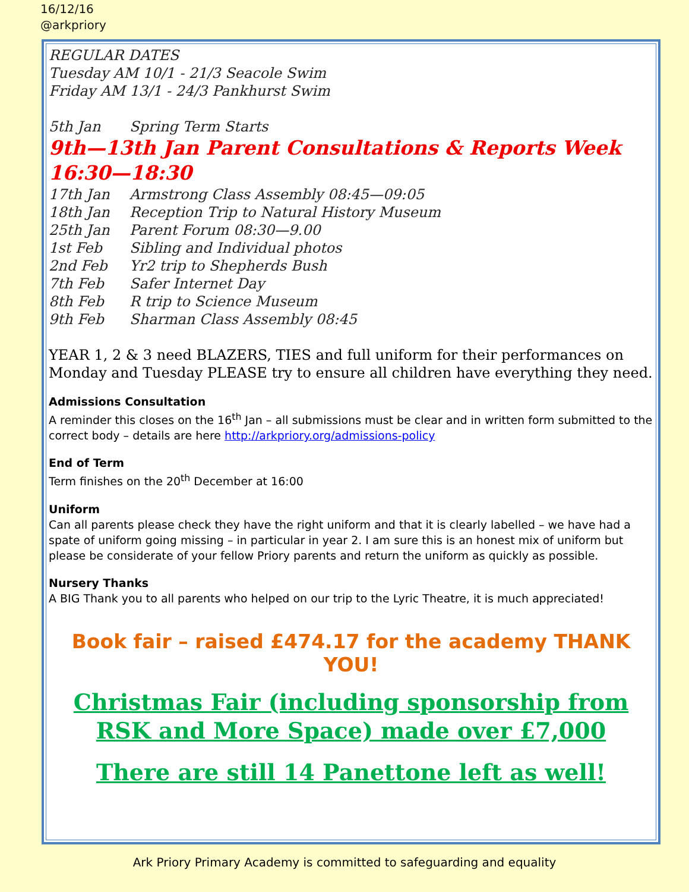16/12/16
@arkpriory
REGULAR DATES
Tuesday AM 10/1 - 21/3 Seacole Swim
Friday AM 13/1 - 24/3 Pankhurst Swim
5th Jan Spring Term Starts
9th—13th Jan Parent Consultations & Reports Week 16:30—18:30
17th Jan Armstrong Class Assembly 08:45—09:05
18th Jan Reception Trip to Natural History Museum
25th Jan Parent Forum 08:30—9.00
1st Feb Sibling and Individual photos
2nd Feb Yr2 trip to Shepherds Bush
7th Feb Safer Internet Day
8th Feb R trip to Science Museum
9th Feb Sharman Class Assembly 08:45
YEAR 1, 2 & 3 need BLAZERS, TIES and full uniform for their performances on Monday and Tuesday PLEASE try to ensure all children have everything they need.
Admissions Consultation
A reminder this closes on the 16<sup>th</sup> Jan – all submissions must be clear and in written form submitted to the correct body – details are here http://arkpriory.org/admissions-policy
End of Term
Term finishes on the 20<sup>th</sup> December at 16:00
Uniform
Can all parents please check they have the right uniform and that it is clearly labelled – we have had a spate of uniform going missing – in particular in year 2. I am sure this is an honest mix of uniform but please be considerate of your fellow Priory parents and return the uniform as quickly as possible.
Nursery Thanks
A BIG Thank you to all parents who helped on our trip to the Lyric Theatre, it is much appreciated!
Book fair – raised £474.17 for the academy THANK YOU!
Christmas Fair (including sponsorship from RSK and More Space) made over £7,000
There are still 14 Panettone left as well!
Ark Priory Primary Academy is committed to safeguarding and equality